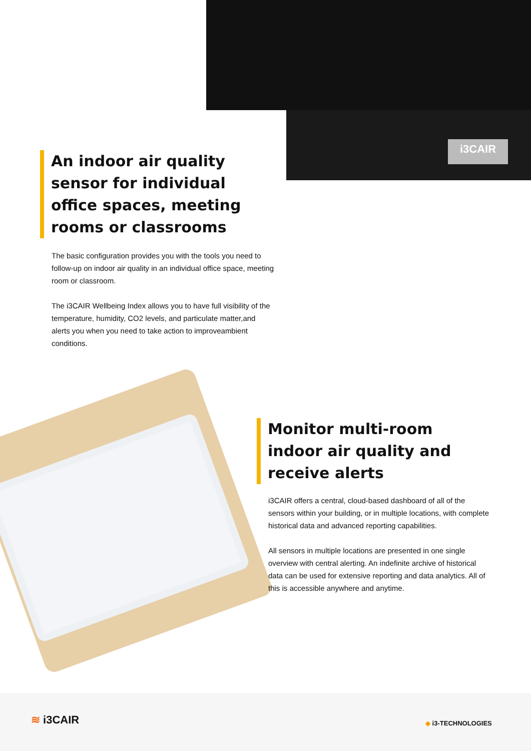i3CAIR
An indoor air quality sensor for individual office spaces, meeting rooms or classrooms
The basic configuration provides you with the tools you need to follow-up on indoor air quality in an individual office space, meeting room or classroom.
The i3CAIR Wellbeing Index allows you to have full visibility of the temperature, humidity, CO2 levels, and particulate matter,and alerts you when you need to take action to improveambient conditions.
Monitor multi-room indoor air quality and receive alerts
i3CAIR offers a central, cloud-based dashboard of all of the sensors within your building, or in multiple locations, with complete historical data and advanced reporting capabilities.
All sensors in multiple locations are presented in one single overview with central alerting. An indefinite archive of historical data can be used for extensive reporting and data analytics. All of this is accessible anywhere and anytime.
≋ i3CAIR ◆ i3-TECHNOLOGIES